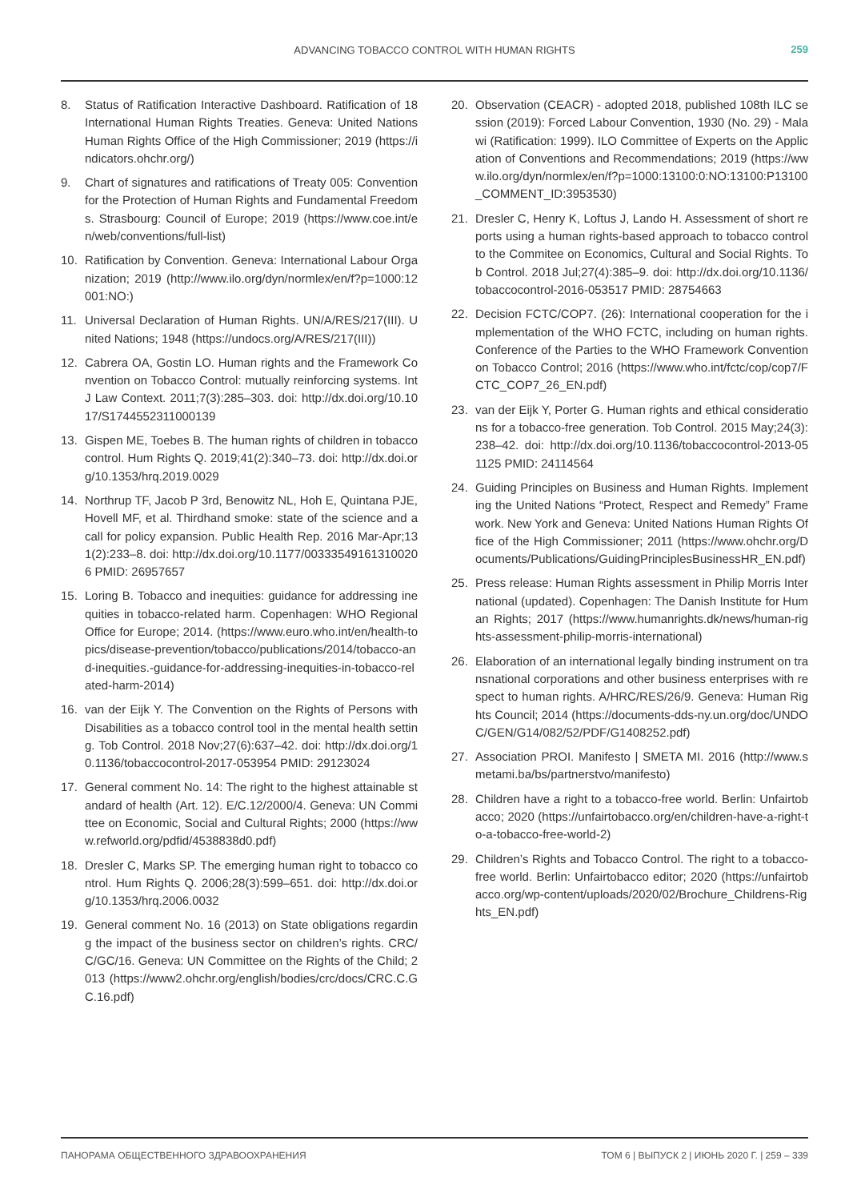ADVANCING TOBACCO CONTROL WITH HUMAN RIGHTS 259
8. Status of Ratification Interactive Dashboard. Ratification of 18 International Human Rights Treaties. Geneva: United Nations Human Rights Office of the High Commissioner; 2019 (https://indicators.ohchr.org/)
9. Chart of signatures and ratifications of Treaty 005: Convention for the Protection of Human Rights and Fundamental Freedoms. Strasbourg: Council of Europe; 2019 (https://www.coe.int/en/web/conventions/full-list)
10. Ratification by Convention. Geneva: International Labour Organization; 2019 (http://www.ilo.org/dyn/normlex/en/f?p=1000:12001:NO:)
11. Universal Declaration of Human Rights. UN/A/RES/217(III). United Nations; 1948 (https://undocs.org/A/RES/217(III))
12. Cabrera OA, Gostin LO. Human rights and the Framework Convention on Tobacco Control: mutually reinforcing systems. Int J Law Context. 2011;7(3):285–303. doi: http://dx.doi.org/10.1017/S1744552311000139
13. Gispen ME, Toebes B. The human rights of children in tobacco control. Hum Rights Q. 2019;41(2):340–73. doi: http://dx.doi.org/10.1353/hrq.2019.0029
14. Northrup TF, Jacob P 3rd, Benowitz NL, Hoh E, Quintana PJE, Hovell MF, et al. Thirdhand smoke: state of the science and a call for policy expansion. Public Health Rep. 2016 Mar-Apr;131(2):233–8. doi: http://dx.doi.org/10.1177/003335491613100206 PMID: 26957657
15. Loring B. Tobacco and inequities: guidance for addressing inequities in tobacco-related harm. Copenhagen: WHO Regional Office for Europe; 2014. (https://www.euro.who.int/en/health-topics/disease-prevention/tobacco/publications/2014/tobacco-and-inequities.-guidance-for-addressing-inequities-in-tobacco-related-harm-2014)
16. van der Eijk Y. The Convention on the Rights of Persons with Disabilities as a tobacco control tool in the mental health setting. Tob Control. 2018 Nov;27(6):637–42. doi: http://dx.doi.org/10.1136/tobaccocontrol-2017-053954 PMID: 29123024
17. General comment No. 14: The right to the highest attainable standard of health (Art. 12). E/C.12/2000/4. Geneva: UN Committee on Economic, Social and Cultural Rights; 2000 (https://www.refworld.org/pdfid/4538838d0.pdf)
18. Dresler C, Marks SP. The emerging human right to tobacco control. Hum Rights Q. 2006;28(3):599–651. doi: http://dx.doi.org/10.1353/hrq.2006.0032
19. General comment No. 16 (2013) on State obligations regarding the impact of the business sector on children’s rights. CRC/C/GC/16. Geneva: UN Committee on the Rights of the Child; 2013 (https://www2.ohchr.org/english/bodies/crc/docs/CRC.C.GC.16.pdf)
20. Observation (CEACR) - adopted 2018, published 108th ILC session (2019): Forced Labour Convention, 1930 (No. 29) - Malawi (Ratification: 1999). ILO Committee of Experts on the Application of Conventions and Recommendations; 2019 (https://www.ilo.org/dyn/normlex/en/f?p=1000:13100:0:NO:13100:P13100_COMMENT_ID:3953530)
21. Dresler C, Henry K, Loftus J, Lando H. Assessment of short reports using a human rights-based approach to tobacco control to the Commitee on Economics, Cultural and Social Rights. Tob Control. 2018 Jul;27(4):385–9. doi: http://dx.doi.org/10.1136/tobaccocontrol-2016-053517 PMID: 28754663
22. Decision FCTC/COP7. (26): International cooperation for the implementation of the WHO FCTC, including on human rights. Conference of the Parties to the WHO Framework Convention on Tobacco Control; 2016 (https://www.who.int/fctc/cop/cop7/FCTC_COP7_26_EN.pdf)
23. van der Eijk Y, Porter G. Human rights and ethical considerations for a tobacco-free generation. Tob Control. 2015 May;24(3):238–42. doi: http://dx.doi.org/10.1136/tobaccocontrol-2013-051125 PMID: 24114564
24. Guiding Principles on Business and Human Rights. Implementing the United Nations “Protect, Respect and Remedy” Framework. New York and Geneva: United Nations Human Rights Office of the High Commissioner; 2011 (https://www.ohchr.org/Documents/Publications/GuidingPrinciplesBusinessHR_EN.pdf)
25. Press release: Human Rights assessment in Philip Morris International (updated). Copenhagen: The Danish Institute for Human Rights; 2017 (https://www.humanrights.dk/news/human-rights-assessment-philip-morris-international)
26. Elaboration of an international legally binding instrument on transnational corporations and other business enterprises with respect to human rights. A/HRC/RES/26/9. Geneva: Human Rights Council; 2014 (https://documents-dds-ny.un.org/doc/UNDOC/GEN/G14/082/52/PDF/G1408252.pdf)
27. Association PROI. Manifesto | SMETA MI. 2016 (http://www.smetami.ba/bs/partnerstvo/manifesto)
28. Children have a right to a tobacco-free world. Berlin: Unfairtobacco; 2020 (https://unfairtobacco.org/en/children-have-a-right-to-a-tobacco-free-world-2)
29. Children’s Rights and Tobacco Control. The right to a tobacco-free world. Berlin: Unfairtobacco editor; 2020 (https://unfairtobacco.org/wp-content/uploads/2020/02/Brochure_Childrens-Rights_EN.pdf)
ПАНОРАМА ОБЩЕСТВЕННОГО ЗДРАВООХРАНЕНИЯ ТОМ 6 | ВЫПУСК 2 | ИЮНЬ 2020 Г. | 259 – 339